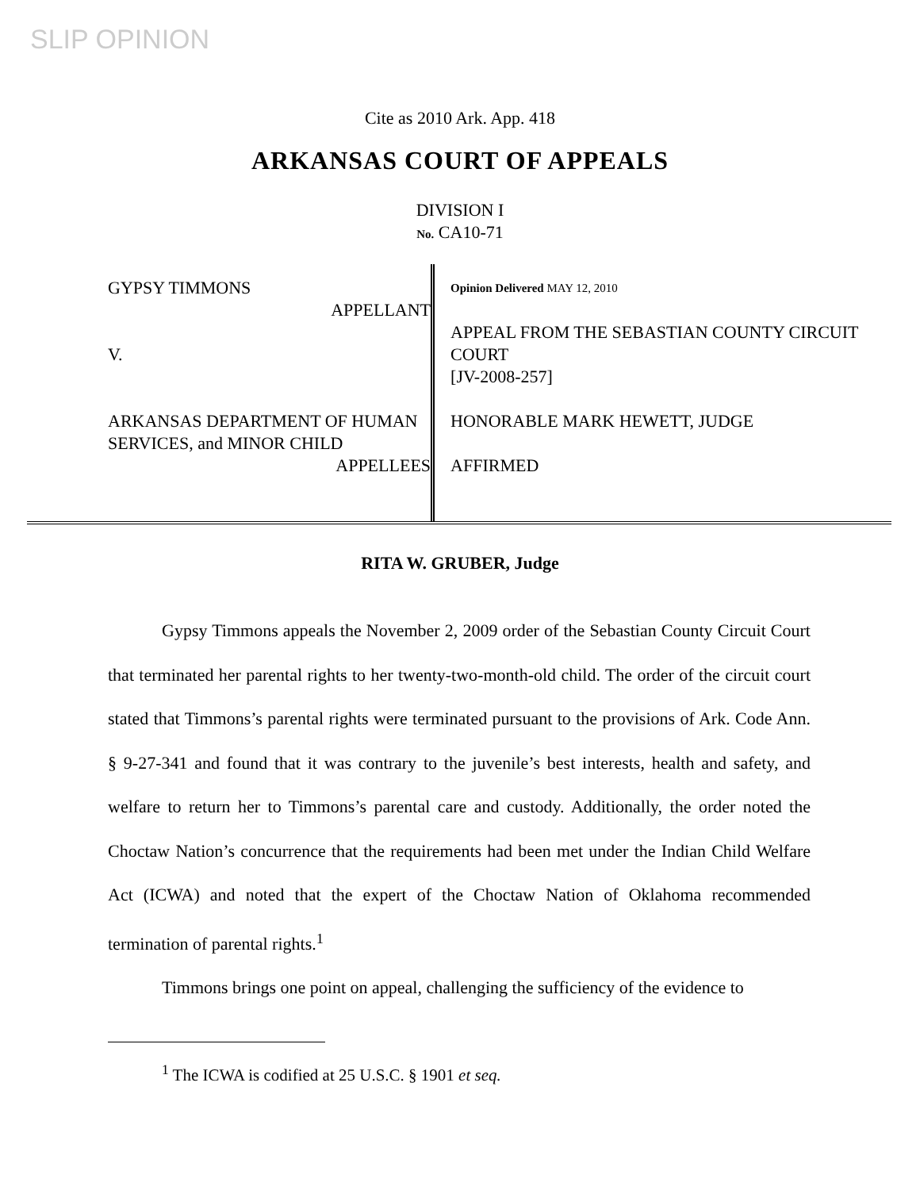SLIP OPINION
Cite as 2010 Ark. App. 418
ARKANSAS COURT OF APPEALS
DIVISION I
No. CA10-71
GYPSY TIMMONS
APPELLANT
V.
ARKANSAS DEPARTMENT OF HUMAN SERVICES, and MINOR CHILD
APPELLEES
Opinion Delivered MAY 12, 2010
APPEAL FROM THE SEBASTIAN COUNTY CIRCUIT COURT
[JV-2008-257]
HONORABLE MARK HEWETT, JUDGE
AFFIRMED
RITA W. GRUBER, Judge
Gypsy Timmons appeals the November 2, 2009 order of the Sebastian County Circuit Court that terminated her parental rights to her twenty-two-month-old child. The order of the circuit court stated that Timmons’s parental rights were terminated pursuant to the provisions of Ark. Code Ann. § 9-27-341 and found that it was contrary to the juvenile’s best interests, health and safety, and welfare to return her to Timmons’s parental care and custody. Additionally, the order noted the Choctaw Nation’s concurrence that the requirements had been met under the Indian Child Welfare Act (ICWA) and noted that the expert of the Choctaw Nation of Oklahoma recommended termination of parental rights.<sup>1</sup>
Timmons brings one point on appeal, challenging the sufficiency of the evidence to
<sup>1</sup> The ICWA is codified at 25 U.S.C. § 1901 et seq.